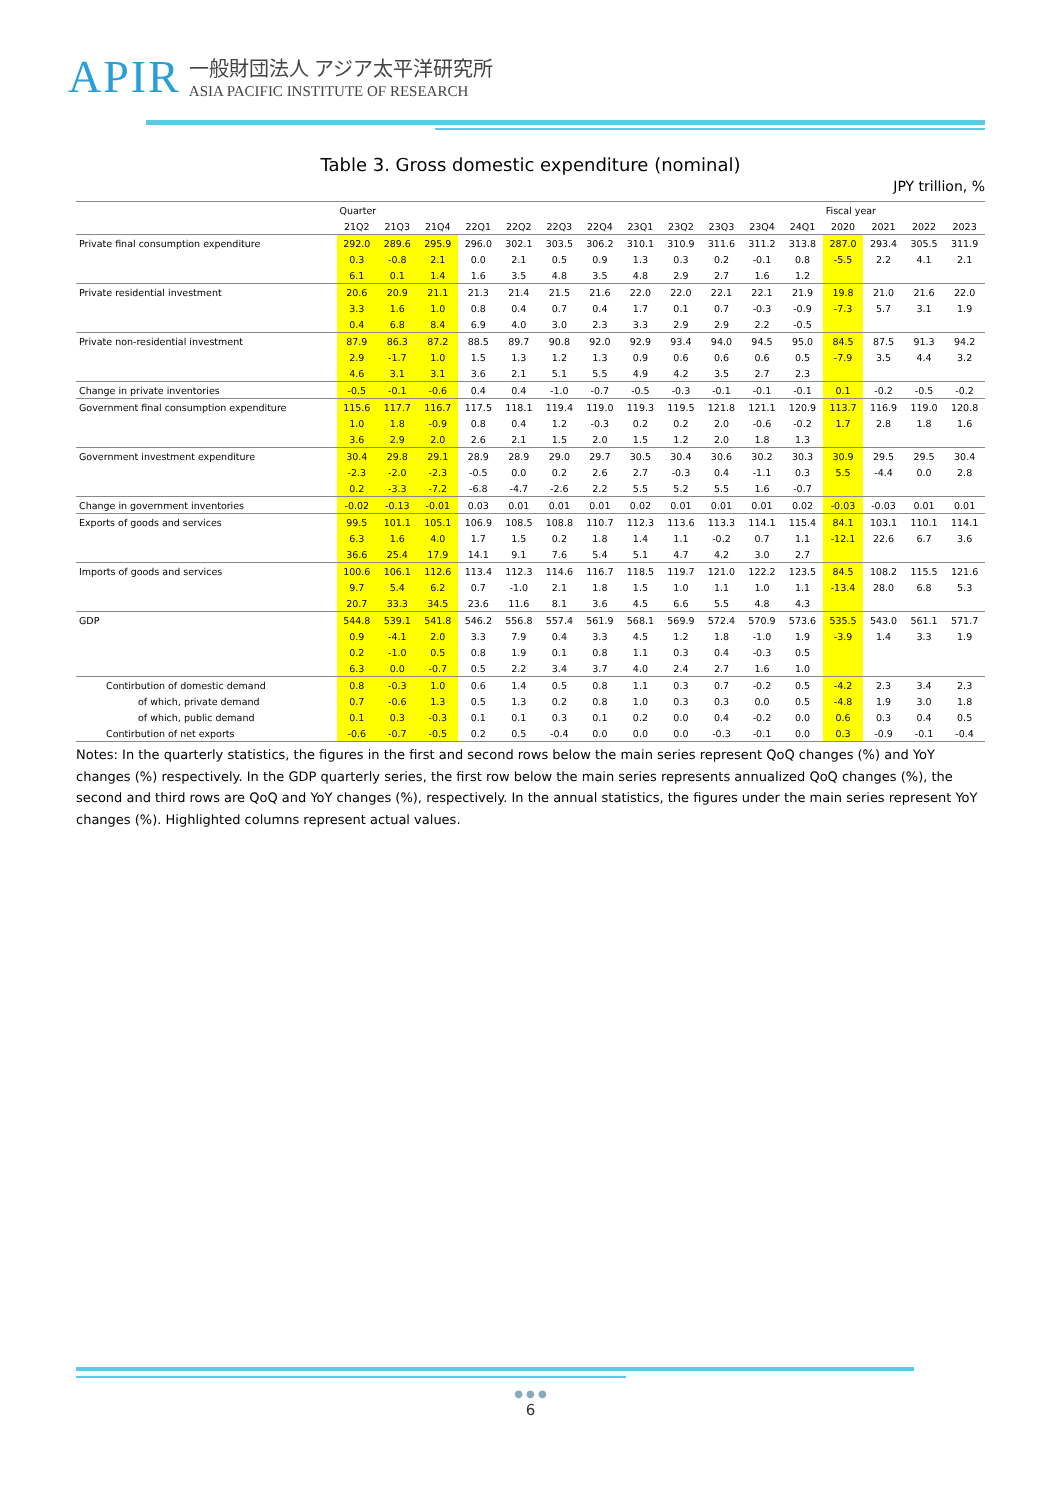APIR 一般財団法人 アジア太平洋研究所
ASIA PACIFIC INSTITUTE OF RESEARCH
Table 3. Gross domestic expenditure (nominal)
JPY trillion, %
| | Quarter | | | | | | | | | | | | Fiscal year | | | |
| | 21Q2 | 21Q3 | 21Q4 | 22Q1 | 22Q2 | 22Q3 | 22Q4 | 23Q1 | 23Q2 | 23Q3 | 23Q4 | 24Q1 | 2020 | 2021 | 2022 | 2023 |
| Private final consumption expenditure | 292.0 | 289.6 | 295.9 | 296.0 | 302.1 | 303.5 | 306.2 | 310.1 | 310.9 | 311.6 | 311.2 | 313.8 | 287.0 | 293.4 | 305.5 | 311.9 |
| | 0.3 | -0.8 | 2.1 | 0.0 | 2.1 | 0.5 | 0.9 | 1.3 | 0.3 | 0.2 | -0.1 | 0.8 | -5.5 | 2.2 | 4.1 | 2.1 |
| | 6.1 | 0.1 | 1.4 | 1.6 | 3.5 | 4.8 | 3.5 | 4.8 | 2.9 | 2.7 | 1.6 | 1.2 | | | | |
| Private residential investment | 20.6 | 20.9 | 21.1 | 21.3 | 21.4 | 21.5 | 21.6 | 22.0 | 22.0 | 22.1 | 22.1 | 21.9 | 19.8 | 21.0 | 21.6 | 22.0 |
| | 3.3 | 1.6 | 1.0 | 0.8 | 0.4 | 0.7 | 0.4 | 1.7 | 0.1 | 0.7 | -0.3 | -0.9 | -7.3 | 5.7 | 3.1 | 1.9 |
| | 0.4 | 6.8 | 8.4 | 6.9 | 4.0 | 3.0 | 2.3 | 3.3 | 2.9 | 2.9 | 2.2 | -0.5 | | | | |
| Private non-residential investment | 87.9 | 86.3 | 87.2 | 88.5 | 89.7 | 90.8 | 92.0 | 92.9 | 93.4 | 94.0 | 94.5 | 95.0 | 84.5 | 87.5 | 91.3 | 94.2 |
| | 2.9 | -1.7 | 1.0 | 1.5 | 1.3 | 1.2 | 1.3 | 0.9 | 0.6 | 0.6 | 0.6 | 0.5 | -7.9 | 3.5 | 4.4 | 3.2 |
| | 4.6 | 3.1 | 3.1 | 3.6 | 2.1 | 5.1 | 5.5 | 4.9 | 4.2 | 3.5 | 2.7 | 2.3 | | | | |
| Change in private inventories | -0.5 | -0.1 | -0.6 | 0.4 | 0.4 | -1.0 | -0.7 | -0.5 | -0.3 | -0.1 | -0.1 | -0.1 | 0.1 | -0.2 | -0.5 | -0.2 |
| Government final consumption expenditure | 115.6 | 117.7 | 116.7 | 117.5 | 118.1 | 119.4 | 119.0 | 119.3 | 119.5 | 121.8 | 121.1 | 120.9 | 113.7 | 116.9 | 119.0 | 120.8 |
| | 1.0 | 1.8 | -0.9 | 0.8 | 0.4 | 1.2 | -0.3 | 0.2 | 0.2 | 2.0 | -0.6 | -0.2 | 1.7 | 2.8 | 1.8 | 1.6 |
| | 3.6 | 2.9 | 2.0 | 2.6 | 2.1 | 1.5 | 2.0 | 1.5 | 1.2 | 2.0 | 1.8 | 1.3 | | | | |
| Government investment expenditure | 30.4 | 29.8 | 29.1 | 28.9 | 28.9 | 29.0 | 29.7 | 30.5 | 30.4 | 30.6 | 30.2 | 30.3 | 30.9 | 29.5 | 29.5 | 30.4 |
| | -2.3 | -2.0 | -2.3 | -0.5 | 0.0 | 0.2 | 2.6 | 2.7 | -0.3 | 0.4 | -1.1 | 0.3 | 5.5 | -4.4 | 0.0 | 2.8 |
| | 0.2 | -3.3 | -7.2 | -6.8 | -4.7 | -2.6 | 2.2 | 5.5 | 5.2 | 5.5 | 1.6 | -0.7 | | | | |
| Change in government inventories | -0.02 | -0.13 | -0.01 | 0.03 | 0.01 | 0.01 | 0.01 | 0.02 | 0.01 | 0.01 | 0.01 | 0.02 | -0.03 | -0.03 | 0.01 | 0.01 |
| Exports of goods and services | 99.5 | 101.1 | 105.1 | 106.9 | 108.5 | 108.8 | 110.7 | 112.3 | 113.6 | 113.3 | 114.1 | 115.4 | 84.1 | 103.1 | 110.1 | 114.1 |
| | 6.3 | 1.6 | 4.0 | 1.7 | 1.5 | 0.2 | 1.8 | 1.4 | 1.1 | -0.2 | 0.7 | 1.1 | -12.1 | 22.6 | 6.7 | 3.6 |
| | 36.6 | 25.4 | 17.9 | 14.1 | 9.1 | 7.6 | 5.4 | 5.1 | 4.7 | 4.2 | 3.0 | 2.7 | | | | |
| Imports of goods and services | 100.6 | 106.1 | 112.6 | 113.4 | 112.3 | 114.6 | 116.7 | 118.5 | 119.7 | 121.0 | 122.2 | 123.5 | 84.5 | 108.2 | 115.5 | 121.6 |
| | 9.7 | 5.4 | 6.2 | 0.7 | -1.0 | 2.1 | 1.8 | 1.5 | 1.0 | 1.1 | 1.0 | 1.1 | -13.4 | 28.0 | 6.8 | 5.3 |
| | 20.7 | 33.3 | 34.5 | 23.6 | 11.6 | 8.1 | 3.6 | 4.5 | 6.6 | 5.5 | 4.8 | 4.3 | | | | |
| GDP | 544.8 | 539.1 | 541.8 | 546.2 | 556.8 | 557.4 | 561.9 | 568.1 | 569.9 | 572.4 | 570.9 | 573.6 | 535.5 | 543.0 | 561.1 | 571.7 |
| | 0.9 | -4.1 | 2.0 | 3.3 | 7.9 | 0.4 | 3.3 | 4.5 | 1.2 | 1.8 | -1.0 | 1.9 | -3.9 | 1.4 | 3.3 | 1.9 |
| | 0.2 | -1.0 | 0.5 | 0.8 | 1.9 | 0.1 | 0.8 | 1.1 | 0.3 | 0.4 | -0.3 | 0.5 | | | | |
| | 6.3 | 0.0 | -0.7 | 0.5 | 2.2 | 3.4 | 3.7 | 4.0 | 2.4 | 2.7 | 1.6 | 1.0 | | | | |
| Contirbution of domestic demand | 0.8 | -0.3 | 1.0 | 0.6 | 1.4 | 0.5 | 0.8 | 1.1 | 0.3 | 0.7 | -0.2 | 0.5 | -4.2 | 2.3 | 3.4 | 2.3 |
| of which, private demand | 0.7 | -0.6 | 1.3 | 0.5 | 1.3 | 0.2 | 0.8 | 1.0 | 0.3 | 0.3 | 0.0 | 0.5 | -4.8 | 1.9 | 3.0 | 1.8 |
| of which, public demand | 0.1 | 0.3 | -0.3 | 0.1 | 0.1 | 0.3 | 0.1 | 0.2 | 0.0 | 0.4 | -0.2 | 0.0 | 0.6 | 0.3 | 0.4 | 0.5 |
| Contirbution of net exports | -0.6 | -0.7 | -0.5 | 0.2 | 0.5 | -0.4 | 0.0 | 0.0 | 0.0 | -0.3 | -0.1 | 0.0 | 0.3 | -0.9 | -0.1 | -0.4 |
Notes: In the quarterly statistics, the figures in the first and second rows below the main series represent QoQ changes (%) and YoY changes (%) respectively. In the GDP quarterly series, the first row below the main series represents annualized QoQ changes (%), the second and third rows are QoQ and YoY changes (%), respectively. In the annual statistics, the figures under the main series represent YoY changes (%). Highlighted columns represent actual values.
● ● ●
6